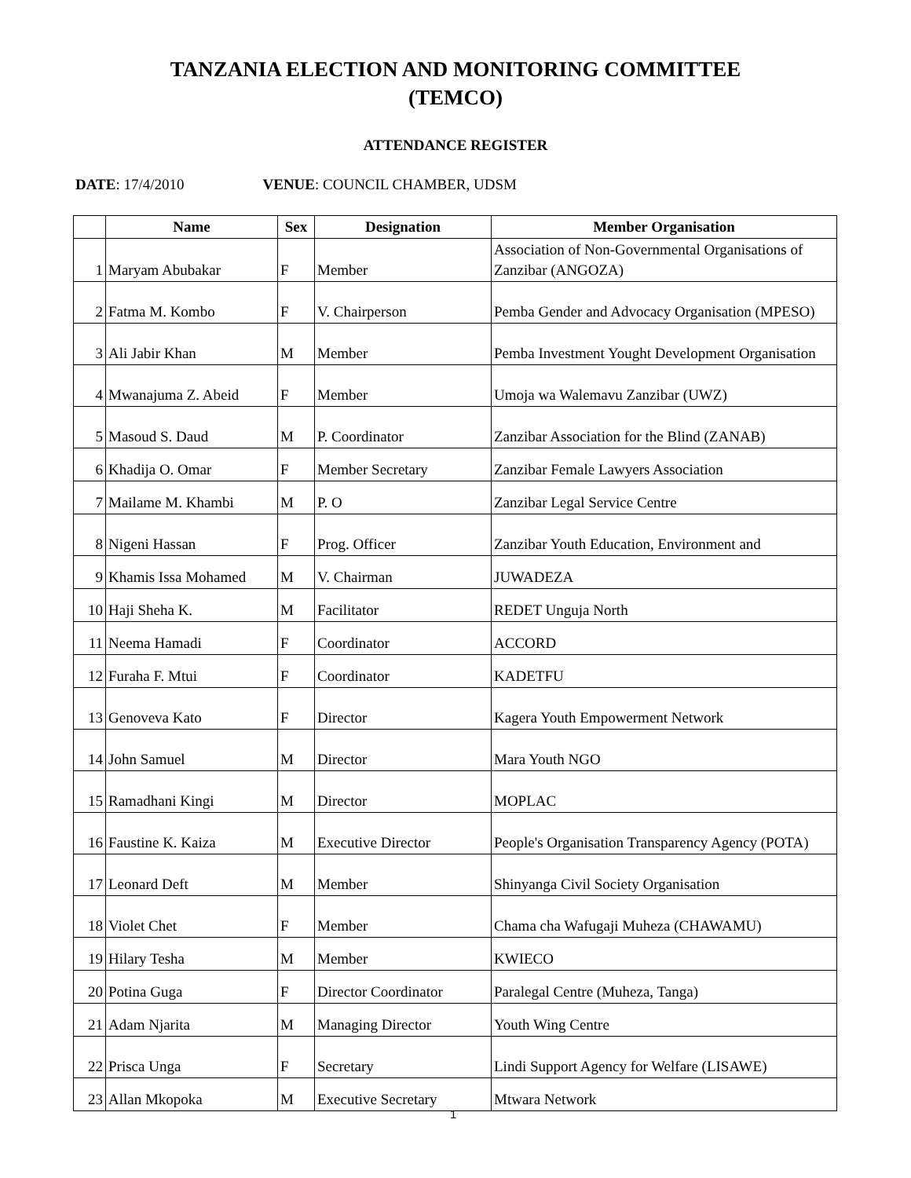TANZANIA ELECTION AND MONITORING COMMITTEE
(TEMCO)
ATTENDANCE REGISTER
DATE: 17/4/2010 VENUE: COUNCIL CHAMBER, UDSM
| | Name | Sex | Designation | Member Organisation |
| --- | --- | --- | --- | --- |
| 1 | Maryam Abubakar | F | Member | Association of Non-Governmental Organisations of Zanzibar (ANGOZA) |
| 2 | Fatma M. Kombo | F | V. Chairperson | Pemba Gender and Advocacy Organisation (MPESO) |
| 3 | Ali Jabir Khan | M | Member | Pemba Investment Yought Development Organisation |
| 4 | Mwanajuma Z. Abeid | F | Member | Umoja wa Walemavu Zanzibar (UWZ) |
| 5 | Masoud S. Daud | M | P. Coordinator | Zanzibar Association for the Blind (ZANAB) |
| 6 | Khadija O. Omar | F | Member Secretary | Zanzibar Female Lawyers Association |
| 7 | Mailame M. Khambi | M | P. O | Zanzibar Legal Service Centre |
| 8 | Nigeni Hassan | F | Prog. Officer | Zanzibar Youth Education, Environment and |
| 9 | Khamis Issa Mohamed | M | V. Chairman | JUWADEZA |
| 10 | Haji Sheha K. | M | Facilitator | REDET Unguja North |
| 11 | Neema Hamadi | F | Coordinator | ACCORD |
| 12 | Furaha F. Mtui | F | Coordinator | KADETFU |
| 13 | Genoveva Kato | F | Director | Kagera Youth Empowerment Network |
| 14 | John Samuel | M | Director | Mara Youth NGO |
| 15 | Ramadhani Kingi | M | Director | MOPLAC |
| 16 | Faustine K. Kaiza | M | Executive Director | People's Organisation Transparency Agency (POTA) |
| 17 | Leonard Deft | M | Member | Shinyanga Civil Society Organisation |
| 18 | Violet Chet | F | Member | Chama cha Wafugaji Muheza (CHAWAMU) |
| 19 | Hilary Tesha | M | Member | KWIECO |
| 20 | Potina Guga | F | Director Coordinator | Paralegal Centre (Muheza, Tanga) |
| 21 | Adam Njarita | M | Managing Director | Youth Wing Centre |
| 22 | Prisca Unga | F | Secretary | Lindi Support Agency for Welfare (LISAWE) |
| 23 | Allan Mkopoka | M | Executive Secretary | Mtwara Network |
1